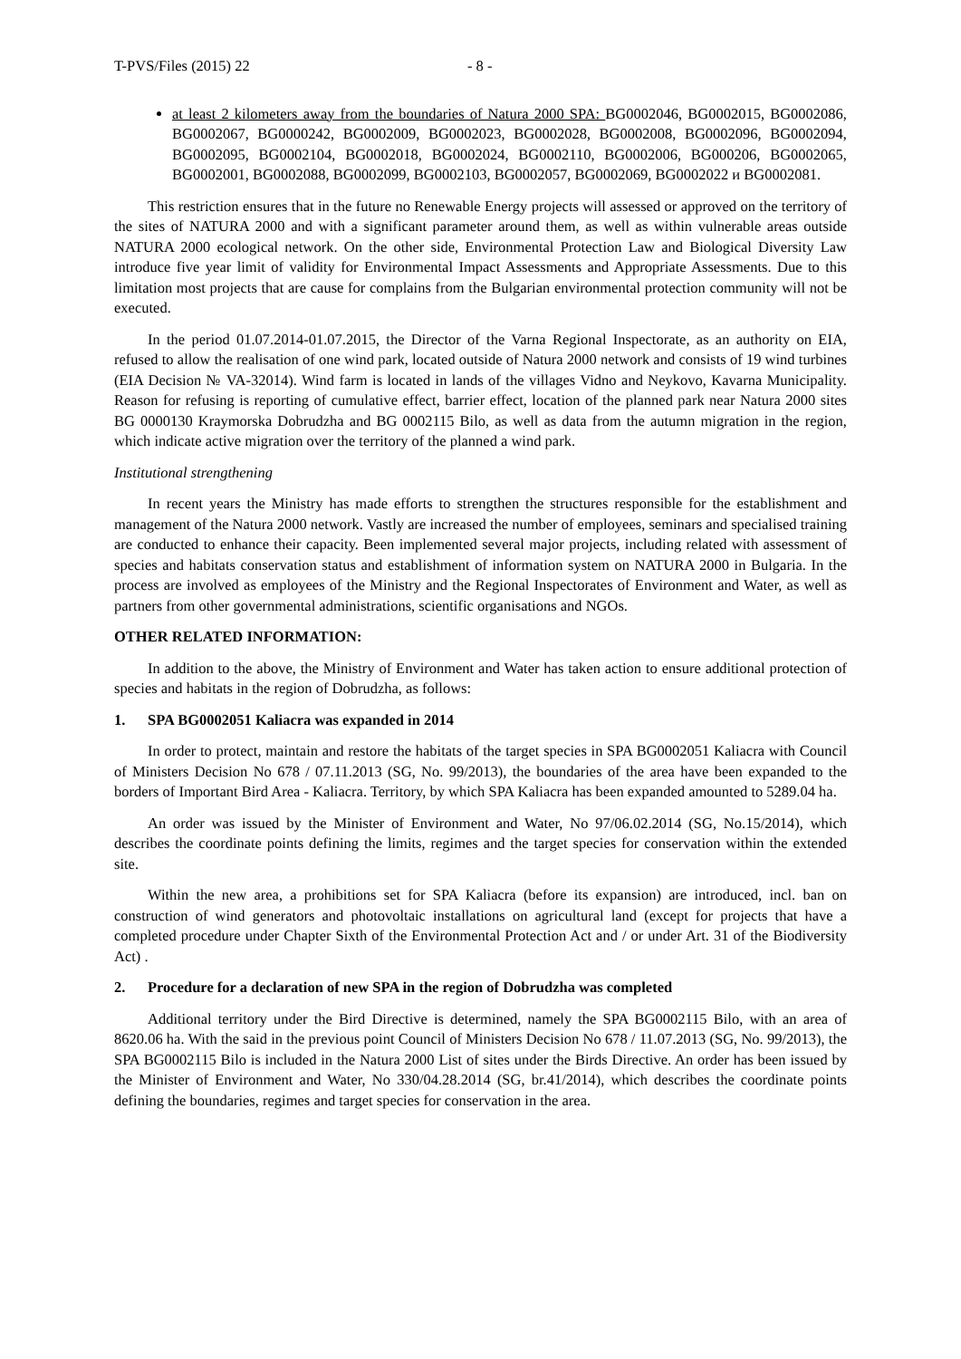T-PVS/Files (2015) 22 - 8 -
at least 2 kilometers away from the boundaries of Natura 2000 SPA: BG0002046, BG0002015, BG0002086, BG0002067, BG0000242, BG0002009, BG0002023, BG0002028, BG0002008, BG0002096, BG0002094, BG0002095, BG0002104, BG0002018, BG0002024, BG0002110, BG0002006, BG000206, BG0002065, BG0002001, BG0002088, BG0002099, BG0002103, BG0002057, BG0002069, BG0002022 и BG0002081.
This restriction ensures that in the future no Renewable Energy projects will assessed or approved on the territory of the sites of NATURA 2000 and with a significant parameter around them, as well as within vulnerable areas outside NATURA 2000 ecological network. On the other side, Environmental Protection Law and Biological Diversity Law introduce five year limit of validity for Environmental Impact Assessments and Appropriate Assessments. Due to this limitation most projects that are cause for complains from the Bulgarian environmental protection community will not be executed.
In the period 01.07.2014-01.07.2015, the Director of the Varna Regional Inspectorate, as an authority on EIA, refused to allow the realisation of one wind park, located outside of Natura 2000 network and consists of 19 wind turbines (EIA Decision № VA-32014). Wind farm is located in lands of the villages Vidno and Neykovo, Kavarna Municipality. Reason for refusing is reporting of cumulative effect, barrier effect, location of the planned park near Natura 2000 sites BG 0000130 Kraymorska Dobrudzha and BG 0002115 Bilo, as well as data from the autumn migration in the region, which indicate active migration over the territory of the planned a wind park.
Institutional strengthening
In recent years the Ministry has made efforts to strengthen the structures responsible for the establishment and management of the Natura 2000 network. Vastly are increased the number of employees, seminars and specialised training are conducted to enhance their capacity. Been implemented several major projects, including related with assessment of species and habitats conservation status and establishment of information system on NATURA 2000 in Bulgaria. In the process are involved as employees of the Ministry and the Regional Inspectorates of Environment and Water, as well as partners from other governmental administrations, scientific organisations and NGOs.
OTHER RELATED INFORMATION:
In addition to the above, the Ministry of Environment and Water has taken action to ensure additional protection of species and habitats in the region of Dobrudzha, as follows:
1. SPA BG0002051 Kaliacra was expanded in 2014
In order to protect, maintain and restore the habitats of the target species in SPA BG0002051 Kaliacra with Council of Ministers Decision No 678 / 07.11.2013 (SG, No. 99/2013), the boundaries of the area have been expanded to the borders of Important Bird Area - Kaliacra. Territory, by which SPA Kaliacra has been expanded amounted to 5289.04 ha.
An order was issued by the Minister of Environment and Water, No 97/06.02.2014 (SG, No.15/2014), which describes the coordinate points defining the limits, regimes and the target species for conservation within the extended site.
Within the new area, a prohibitions set for SPA Kaliacra (before its expansion) are introduced, incl. ban on construction of wind generators and photovoltaic installations on agricultural land (except for projects that have a completed procedure under Chapter Sixth of the Environmental Protection Act and / or under Art. 31 of the Biodiversity Act) .
2. Procedure for a declaration of new SPA in the region of Dobrudzha was completed
Additional territory under the Bird Directive is determined, namely the SPA BG0002115 Bilo, with an area of 8620.06 ha. With the said in the previous point Council of Ministers Decision No 678 / 11.07.2013 (SG, No. 99/2013), the SPA BG0002115 Bilo is included in the Natura 2000 List of sites under the Birds Directive. An order has been issued by the Minister of Environment and Water, No 330/04.28.2014 (SG, br.41/2014), which describes the coordinate points defining the boundaries, regimes and target species for conservation in the area.